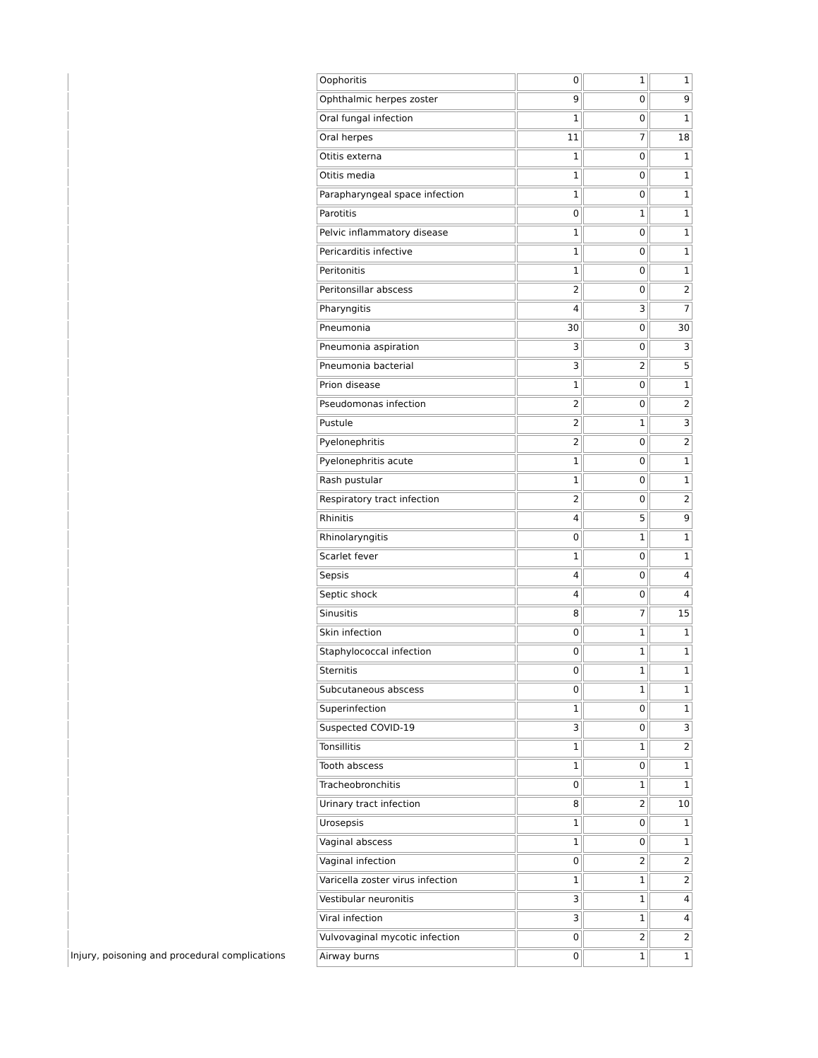| | Oophoritis | 0 | 1 | 1 |
| | Ophthalmic herpes zoster | 9 | 0 | 9 |
| | Oral fungal infection | 1 | 0 | 1 |
| | Oral herpes | 11 | 7 | 18 |
| | Otitis externa | 1 | 0 | 1 |
| | Otitis media | 1 | 0 | 1 |
| | Parapharyngeal space infection | 1 | 0 | 1 |
| | Parotitis | 0 | 1 | 1 |
| | Pelvic inflammatory disease | 1 | 0 | 1 |
| | Pericarditis infective | 1 | 0 | 1 |
| | Peritonitis | 1 | 0 | 1 |
| | Peritonsillar abscess | 2 | 0 | 2 |
| | Pharyngitis | 4 | 3 | 7 |
| | Pneumonia | 30 | 0 | 30 |
| | Pneumonia aspiration | 3 | 0 | 3 |
| | Pneumonia bacterial | 3 | 2 | 5 |
| | Prion disease | 1 | 0 | 1 |
| | Pseudomonas infection | 2 | 0 | 2 |
| | Pustule | 2 | 1 | 3 |
| | Pyelonephritis | 2 | 0 | 2 |
| | Pyelonephritis acute | 1 | 0 | 1 |
| | Rash pustular | 1 | 0 | 1 |
| | Respiratory tract infection | 2 | 0 | 2 |
| | Rhinitis | 4 | 5 | 9 |
| | Rhinolaryngitis | 0 | 1 | 1 |
| | Scarlet fever | 1 | 0 | 1 |
| | Sepsis | 4 | 0 | 4 |
| | Septic shock | 4 | 0 | 4 |
| | Sinusitis | 8 | 7 | 15 |
| | Skin infection | 0 | 1 | 1 |
| | Staphylococcal infection | 0 | 1 | 1 |
| | Sternitis | 0 | 1 | 1 |
| | Subcutaneous abscess | 0 | 1 | 1 |
| | Superinfection | 1 | 0 | 1 |
| | Suspected COVID-19 | 3 | 0 | 3 |
| | Tonsillitis | 1 | 1 | 2 |
| | Tooth abscess | 1 | 0 | 1 |
| | Tracheobronchitis | 0 | 1 | 1 |
| | Urinary tract infection | 8 | 2 | 10 |
| | Urosepsis | 1 | 0 | 1 |
| | Vaginal abscess | 1 | 0 | 1 |
| | Vaginal infection | 0 | 2 | 2 |
| | Varicella zoster virus infection | 1 | 1 | 2 |
| | Vestibular neuronitis | 3 | 1 | 4 |
| | Viral infection | 3 | 1 | 4 |
| | Vulvovaginal mycotic infection | 0 | 2 | 2 |
| Injury, poisoning and procedural complications | Airway burns | 0 | 1 | 1 |